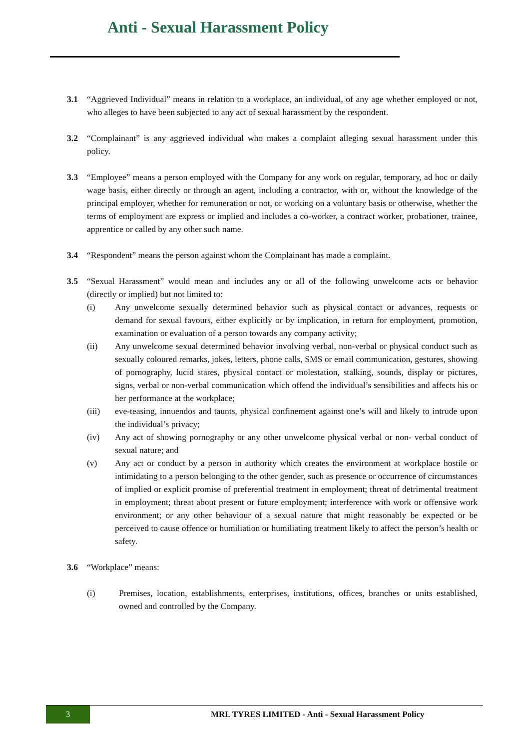Anti - Sexual Harassment Policy
3.1 “Aggrieved Individual” means in relation to a workplace, an individual, of any age whether employed or not, who alleges to have been subjected to any act of sexual harassment by the respondent.
3.2 “Complainant” is any aggrieved individual who makes a complaint alleging sexual harassment under this policy.
3.3 “Employee” means a person employed with the Company for any work on regular, temporary, ad hoc or daily wage basis, either directly or through an agent, including a contractor, with or, without the knowledge of the principal employer, whether for remuneration or not, or working on a voluntary basis or otherwise, whether the terms of employment are express or implied and includes a co-worker, a contract worker, probationer, trainee, apprentice or called by any other such name.
3.4 “Respondent” means the person against whom the Complainant has made a complaint.
3.5 “Sexual Harassment” would mean and includes any or all of the following unwelcome acts or behavior (directly or implied) but not limited to:
(i) Any unwelcome sexually determined behavior such as physical contact or advances, requests or demand for sexual favours, either explicitly or by implication, in return for employment, promotion, examination or evaluation of a person towards any company activity;
(ii) Any unwelcome sexual determined behavior involving verbal, non-verbal or physical conduct such as sexually coloured remarks, jokes, letters, phone calls, SMS or email communication, gestures, showing of pornography, lucid stares, physical contact or molestation, stalking, sounds, display or pictures, signs, verbal or non-verbal communication which offend the individual’s sensibilities and affects his or her performance at the workplace;
(iii) eve-teasing, innuendos and taunts, physical confinement against one’s will and likely to intrude upon the individual’s privacy;
(iv) Any act of showing pornography or any other unwelcome physical verbal or non- verbal conduct of sexual nature; and
(v) Any act or conduct by a person in authority which creates the environment at workplace hostile or intimidating to a person belonging to the other gender, such as presence or occurrence of circumstances of implied or explicit promise of preferential treatment in employment; threat of detrimental treatment in employment; threat about present or future employment; interference with work or offensive work environment; or any other behaviour of a sexual nature that might reasonably be expected or be perceived to cause offence or humiliation or humiliating treatment likely to affect the person’s health or safety.
3.6 “Workplace” means:
(i) Premises, location, establishments, enterprises, institutions, offices, branches or units established, owned and controlled by the Company.
3
MRL TYRES LIMITED - Anti - Sexual Harassment Policy